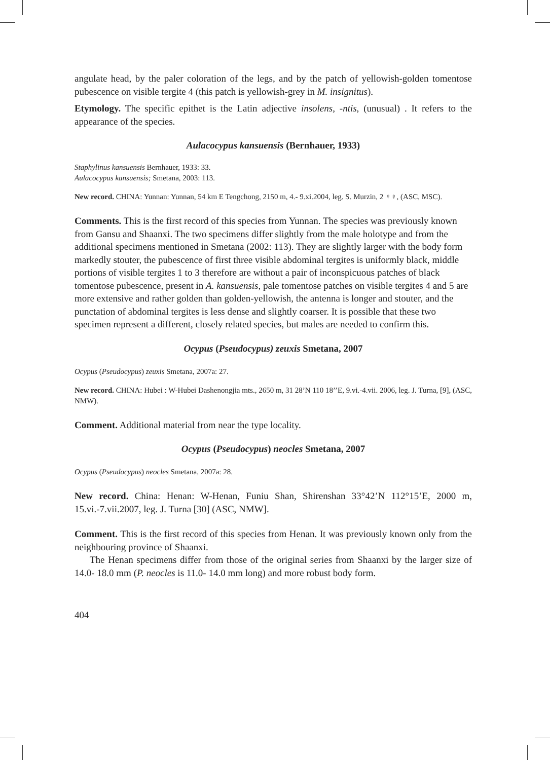angulate head, by the paler coloration of the legs, and by the patch of yellowish-golden tomentose pubescence on visible tergite 4 (this patch is yellowish-grey in M. insignitus).
Etymology. The specific epithet is the Latin adjective insolens, -ntis, (unusual) . It refers to the appearance of the species.
Aulacocypus kansuensis (Bernhauer, 1933)
Staphylinus kansuensis Bernhauer, 1933: 33.
Aulacocypus kansuensis; Smetana, 2003: 113.
New record. CHINA: Yunnan: Yunnan, 54 km E Tengchong, 2150 m, 4.- 9.xi.2004, leg. S. Murzin, 2 ♀♀, (ASC, MSC).
Comments. This is the first record of this species from Yunnan. The species was previously known from Gansu and Shaanxi. The two specimens differ slightly from the male holotype and from the additional specimens mentioned in Smetana (2002: 113). They are slightly larger with the body form markedly stouter, the pubescence of first three visible abdominal tergites is uniformly black, middle portions of visible tergites 1 to 3 therefore are without a pair of inconspicuous patches of black tomentose pubescence, present in A. kansuensis, pale tomentose patches on visible tergites 4 and 5 are more extensive and rather golden than golden-yellowish, the antenna is longer and stouter, and the punctation of abdominal tergites is less dense and slightly coarser. It is possible that these two specimen represent a different, closely related species, but males are needed to confirm this.
Ocypus (Pseudocypus) zeuxis Smetana, 2007
Ocypus (Pseudocypus) zeuxis Smetana, 2007a: 27.
New record. CHINA: Hubei : W-Hubei Dashenongjia mts., 2650 m, 31 28’N 110 18’’E, 9.vi.-4.vii. 2006, leg. J. Turna, [9], (ASC, NMW).
Comment. Additional material from near the type locality.
Ocypus (Pseudocypus) neocles Smetana, 2007
Ocypus (Pseudocypus) neocles Smetana, 2007a: 28.
New record. China: Henan: W-Henan, Funiu Shan, Shirenshan 33°42’N 112°15’E, 2000 m, 15.vi.-7.vii.2007, leg. J. Turna [30] (ASC, NMW].
Comment. This is the first record of this species from Henan. It was previously known only from the neighbouring province of Shaanxi.
The Henan specimens differ from those of the original series from Shaanxi by the larger size of 14.0- 18.0 mm (P. neocles is 11.0- 14.0 mm long) and more robust body form.
404